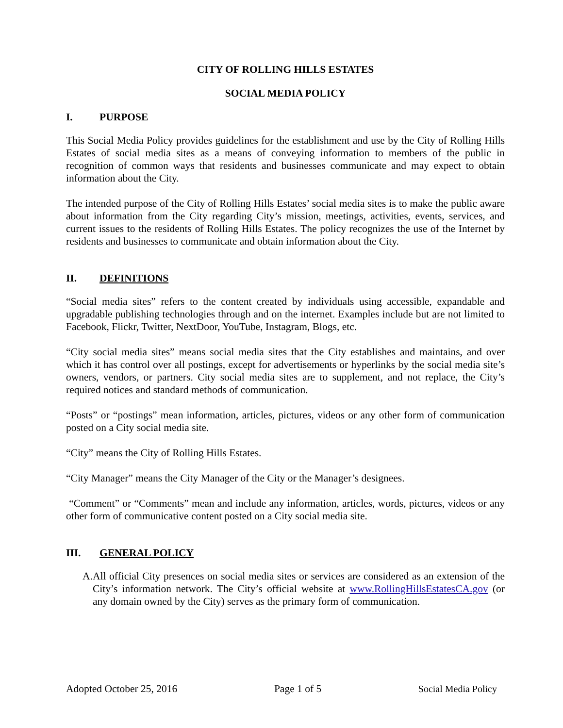CITY OF ROLLING HILLS ESTATES
SOCIAL MEDIA POLICY
I. PURPOSE
This Social Media Policy provides guidelines for the establishment and use by the City of Rolling Hills Estates of social media sites as a means of conveying information to members of the public in recognition of common ways that residents and businesses communicate and may expect to obtain information about the City.
The intended purpose of the City of Rolling Hills Estates’ social media sites is to make the public aware about information from the City regarding City’s mission, meetings, activities, events, services, and current issues to the residents of Rolling Hills Estates. The policy recognizes the use of the Internet by residents and businesses to communicate and obtain information about the City.
II. DEFINITIONS
“Social media sites” refers to the content created by individuals using accessible, expandable and upgradable publishing technologies through and on the internet. Examples include but are not limited to Facebook, Flickr, Twitter, NextDoor, YouTube, Instagram, Blogs, etc.
“City social media sites” means social media sites that the City establishes and maintains, and over which it has control over all postings, except for advertisements or hyperlinks by the social media site’s owners, vendors, or partners. City social media sites are to supplement, and not replace, the City’s required notices and standard methods of communication.
“Posts” or “postings” mean information, articles, pictures, videos or any other form of communication posted on a City social media site.
“City” means the City of Rolling Hills Estates.
“City Manager” means the City Manager of the City or the Manager’s designees.
“Comment” or “Comments” mean and include any information, articles, words, pictures, videos or any other form of communicative content posted on a City social media site.
III. GENERAL POLICY
A. All official City presences on social media sites or services are considered as an extension of the City’s information network. The City’s official website at www.RollingHillsEstatesCA.gov (or any domain owned by the City) serves as the primary form of communication.
Adopted October 25, 2016 Page 1 of 5 Social Media Policy